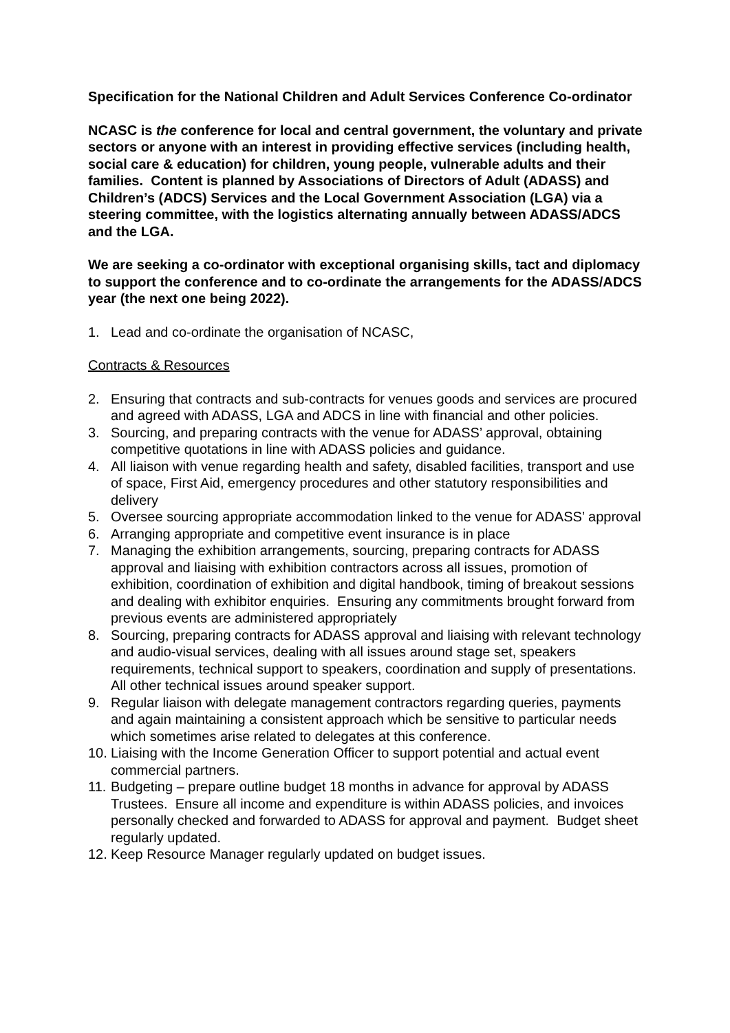Specification for the National Children and Adult Services Conference Co-ordinator
NCASC is the conference for local and central government, the voluntary and private sectors or anyone with an interest in providing effective services (including health, social care & education) for children, young people, vulnerable adults and their families. Content is planned by Associations of Directors of Adult (ADASS) and Children’s (ADCS) Services and the Local Government Association (LGA) via a steering committee, with the logistics alternating annually between ADASS/ADCS and the LGA.
We are seeking a co-ordinator with exceptional organising skills, tact and diplomacy to support the conference and to co-ordinate the arrangements for the ADASS/ADCS year (the next one being 2022).
1. Lead and co-ordinate the organisation of NCASC,
Contracts & Resources
2. Ensuring that contracts and sub-contracts for venues goods and services are procured and agreed with ADASS, LGA and ADCS in line with financial and other policies.
3. Sourcing, and preparing contracts with the venue for ADASS’ approval, obtaining competitive quotations in line with ADASS policies and guidance.
4. All liaison with venue regarding health and safety, disabled facilities, transport and use of space, First Aid, emergency procedures and other statutory responsibilities and delivery
5. Oversee sourcing appropriate accommodation linked to the venue for ADASS’ approval
6. Arranging appropriate and competitive event insurance is in place
7. Managing the exhibition arrangements, sourcing, preparing contracts for ADASS approval and liaising with exhibition contractors across all issues, promotion of exhibition, coordination of exhibition and digital handbook, timing of breakout sessions and dealing with exhibitor enquiries. Ensuring any commitments brought forward from previous events are administered appropriately
8. Sourcing, preparing contracts for ADASS approval and liaising with relevant technology and audio-visual services, dealing with all issues around stage set, speakers requirements, technical support to speakers, coordination and supply of presentations. All other technical issues around speaker support.
9. Regular liaison with delegate management contractors regarding queries, payments and again maintaining a consistent approach which be sensitive to particular needs which sometimes arise related to delegates at this conference.
10. Liaising with the Income Generation Officer to support potential and actual event commercial partners.
11. Budgeting – prepare outline budget 18 months in advance for approval by ADASS Trustees. Ensure all income and expenditure is within ADASS policies, and invoices personally checked and forwarded to ADASS for approval and payment. Budget sheet regularly updated.
12. Keep Resource Manager regularly updated on budget issues.